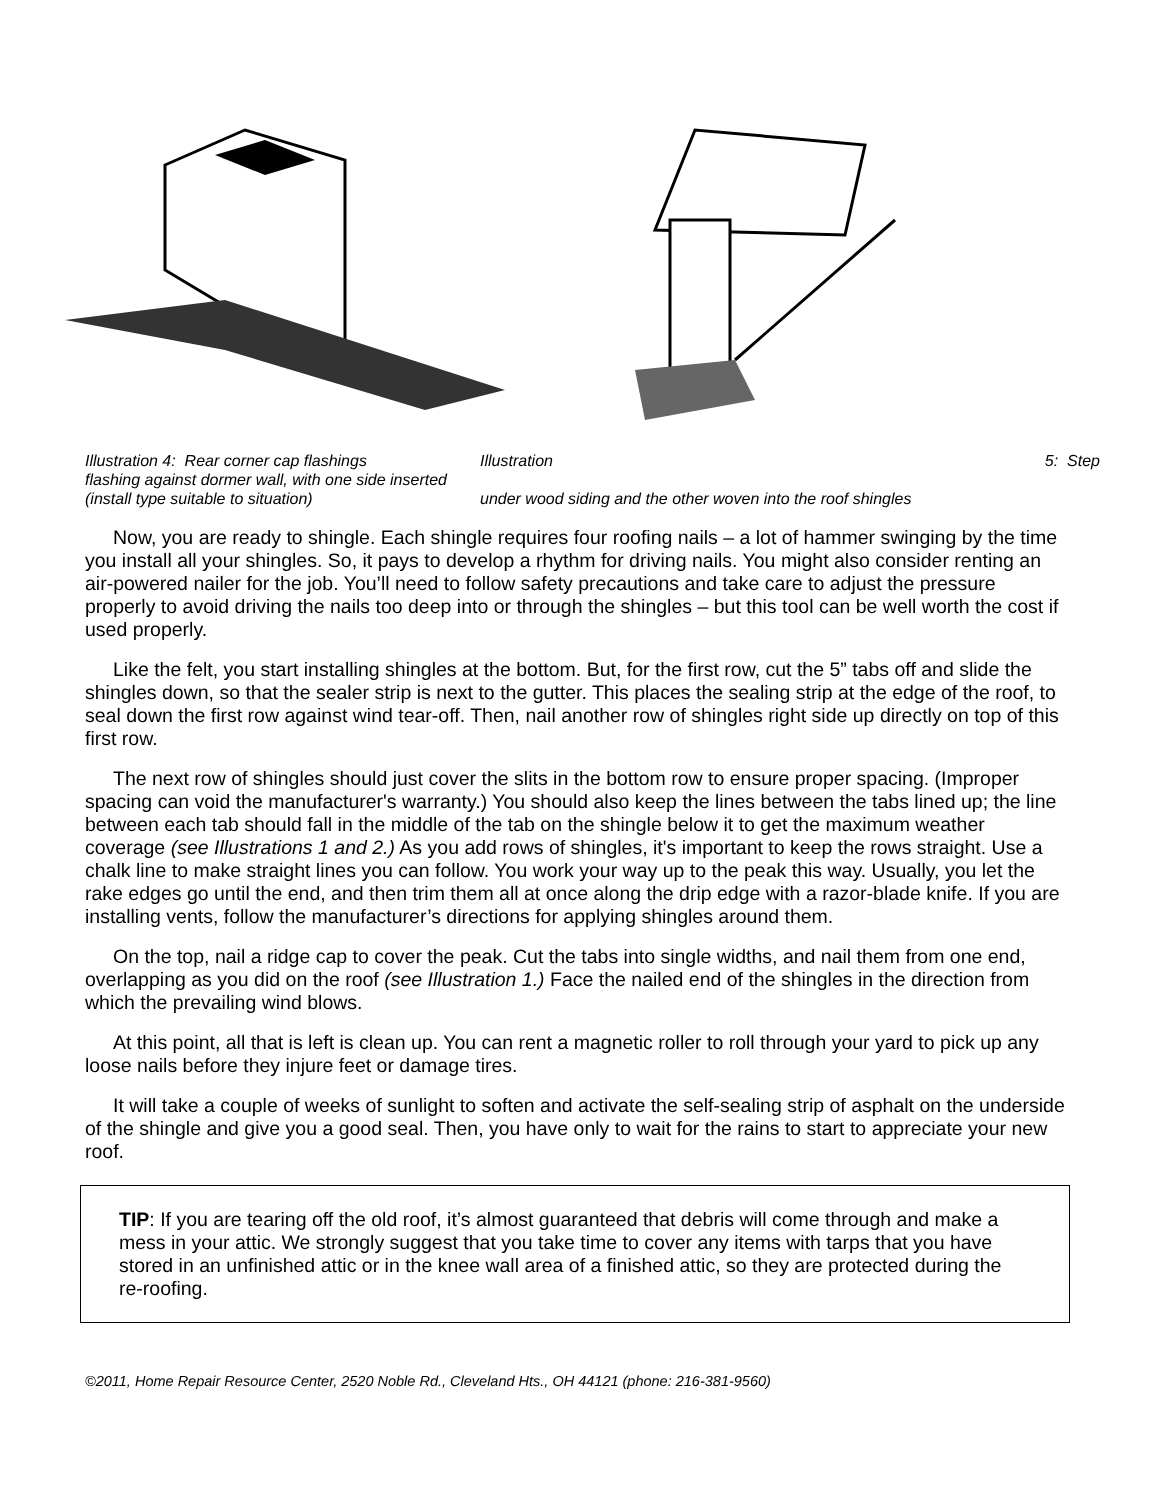Illustration 4: Rear corner cap flashings Illustration 5: Step
flashing against dormer wall, with one side inserted
(install type suitable to situation) under wood siding and the other woven into the roof shingles
Now, you are ready to shingle. Each shingle requires four roofing nails – a lot of hammer swinging by the time you install all your shingles. So, it pays to develop a rhythm for driving nails. You might also consider renting an air-powered nailer for the job. You’ll need to follow safety precautions and take care to adjust the pressure properly to avoid driving the nails too deep into or through the shingles – but this tool can be well worth the cost if used properly.
Like the felt, you start installing shingles at the bottom. But, for the first row, cut the 5” tabs off and slide the shingles down, so that the sealer strip is next to the gutter. This places the sealing strip at the edge of the roof, to seal down the first row against wind tear-off. Then, nail another row of shingles right side up directly on top of this first row.
The next row of shingles should just cover the slits in the bottom row to ensure proper spacing. (Improper spacing can void the manufacturer's warranty.) You should also keep the lines between the tabs lined up; the line between each tab should fall in the middle of the tab on the shingle below it to get the maximum weather coverage (see Illustrations 1 and 2.) As you add rows of shingles, it's important to keep the rows straight. Use a chalk line to make straight lines you can follow. You work your way up to the peak this way. Usually, you let the rake edges go until the end, and then trim them all at once along the drip edge with a razor-blade knife. If you are installing vents, follow the manufacturer’s directions for applying shingles around them.
On the top, nail a ridge cap to cover the peak. Cut the tabs into single widths, and nail them from one end, overlapping as you did on the roof (see Illustration 1.) Face the nailed end of the shingles in the direction from which the prevailing wind blows.
At this point, all that is left is clean up. You can rent a magnetic roller to roll through your yard to pick up any loose nails before they injure feet or damage tires.
It will take a couple of weeks of sunlight to soften and activate the self-sealing strip of asphalt on the underside of the shingle and give you a good seal. Then, you have only to wait for the rains to start to appreciate your new roof.
TIP: If you are tearing off the old roof, it’s almost guaranteed that debris will come through and make a mess in your attic. We strongly suggest that you take time to cover any items with tarps that you have stored in an unfinished attic or in the knee wall area of a finished attic, so they are protected during the re-roofing.
©2011, Home Repair Resource Center, 2520 Noble Rd., Cleveland Hts., OH 44121 (phone: 216-381-9560)